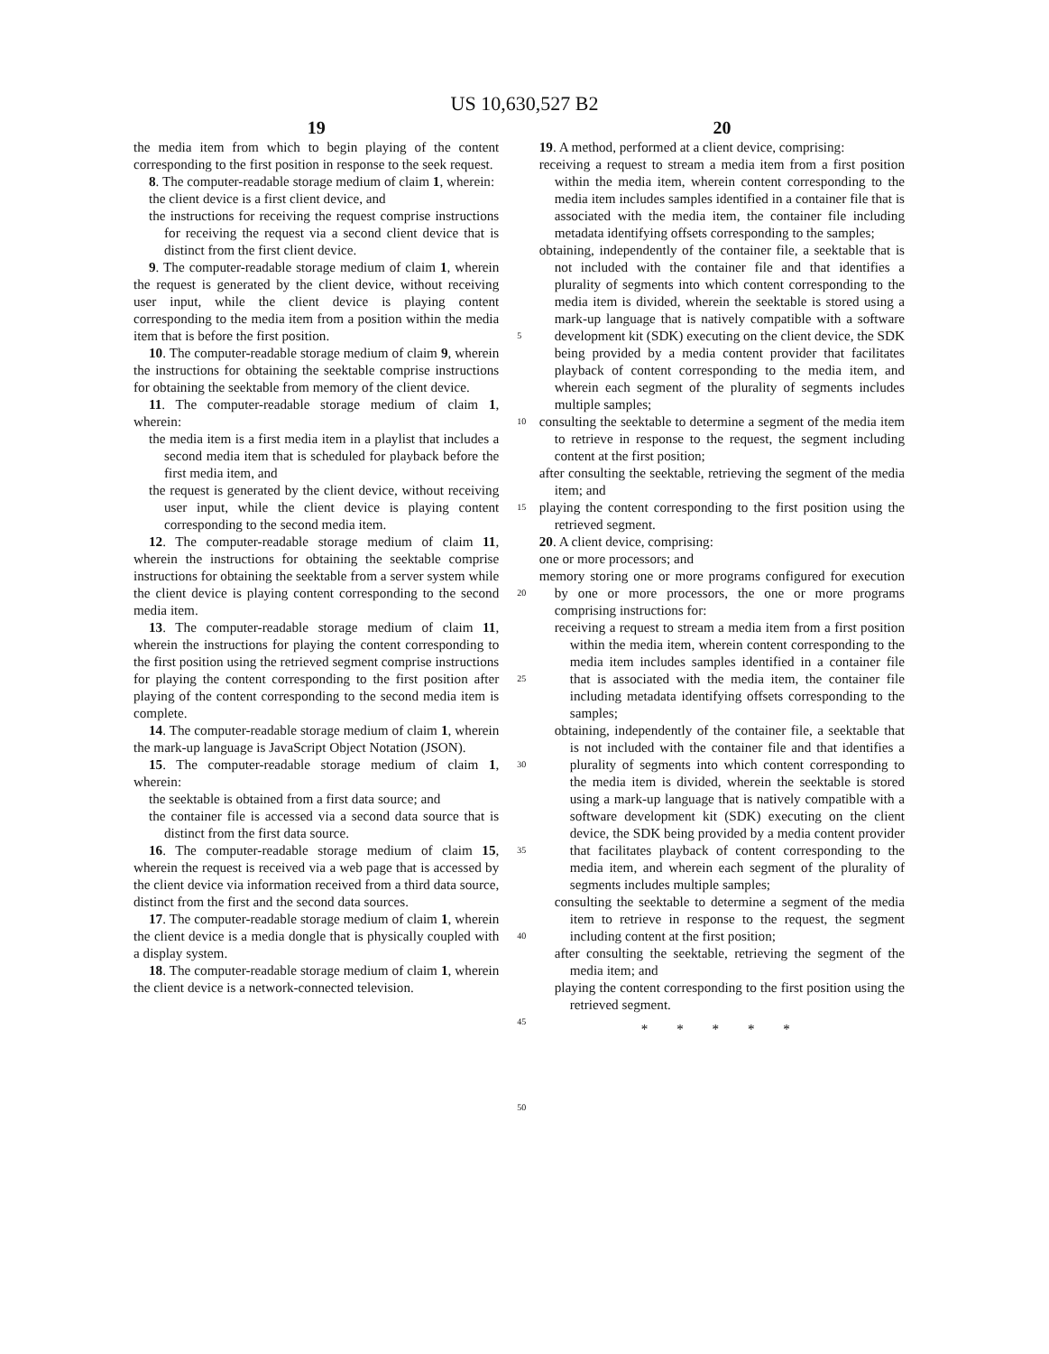US 10,630,527 B2
19
the media item from which to begin playing of the content corresponding to the first position in response to the seek request.
8. The computer-readable storage medium of claim 1, wherein:
the client device is a first client device, and
the instructions for receiving the request comprise instructions for receiving the request via a second client device that is distinct from the first client device.
9. The computer-readable storage medium of claim 1, wherein the request is generated by the client device, without receiving user input, while the client device is playing content corresponding to the media item from a position within the media item that is before the first position.
10. The computer-readable storage medium of claim 9, wherein the instructions for obtaining the seektable comprise instructions for obtaining the seektable from memory of the client device.
11. The computer-readable storage medium of claim 1, wherein:
the media item is a first media item in a playlist that includes a second media item that is scheduled for playback before the first media item, and
the request is generated by the client device, without receiving user input, while the client device is playing content corresponding to the second media item.
12. The computer-readable storage medium of claim 11, wherein the instructions for obtaining the seektable comprise instructions for obtaining the seektable from a server system while the client device is playing content corresponding to the second media item.
13. The computer-readable storage medium of claim 11, wherein the instructions for playing the content corresponding to the first position using the retrieved segment comprise instructions for playing the content corresponding to the first position after playing of the content corresponding to the second media item is complete.
14. The computer-readable storage medium of claim 1, wherein the mark-up language is JavaScript Object Notation (JSON).
15. The computer-readable storage medium of claim 1, wherein:
the seektable is obtained from a first data source; and
the container file is accessed via a second data source that is distinct from the first data source.
16. The computer-readable storage medium of claim 15, wherein the request is received via a web page that is accessed by the client device via information received from a third data source, distinct from the first and the second data sources.
17. The computer-readable storage medium of claim 1, wherein the client device is a media dongle that is physically coupled with a display system.
18. The computer-readable storage medium of claim 1, wherein the client device is a network-connected television.
5
10
15
20
25
30
35
40
45
50
20
19. A method, performed at a client device, comprising:
receiving a request to stream a media item from a first position within the media item, wherein content corresponding to the media item includes samples identified in a container file that is associated with the media item, the container file including metadata identifying offsets corresponding to the samples;
obtaining, independently of the container file, a seektable that is not included with the container file and that identifies a plurality of segments into which content corresponding to the media item is divided, wherein the seektable is stored using a mark-up language that is natively compatible with a software development kit (SDK) executing on the client device, the SDK being provided by a media content provider that facilitates playback of content corresponding to the media item, and wherein each segment of the plurality of segments includes multiple samples;
consulting the seektable to determine a segment of the media item to retrieve in response to the request, the segment including content at the first position;
after consulting the seektable, retrieving the segment of the media item; and
playing the content corresponding to the first position using the retrieved segment.
20. A client device, comprising:
one or more processors; and
memory storing one or more programs configured for execution by one or more processors, the one or more programs comprising instructions for:
receiving a request to stream a media item from a first position within the media item, wherein content corresponding to the media item includes samples identified in a container file that is associated with the media item, the container file including metadata identifying offsets corresponding to the samples;
obtaining, independently of the container file, a seektable that is not included with the container file and that identifies a plurality of segments into which content corresponding to the media item is divided, wherein the seektable is stored using a mark-up language that is natively compatible with a software development kit (SDK) executing on the client device, the SDK being provided by a media content provider that facilitates playback of content corresponding to the media item, and wherein each segment of the plurality of segments includes multiple samples;
consulting the seektable to determine a segment of the media item to retrieve in response to the request, the segment including content at the first position;
after consulting the seektable, retrieving the segment of the media item; and
playing the content corresponding to the first position using the retrieved segment.
* * * * *